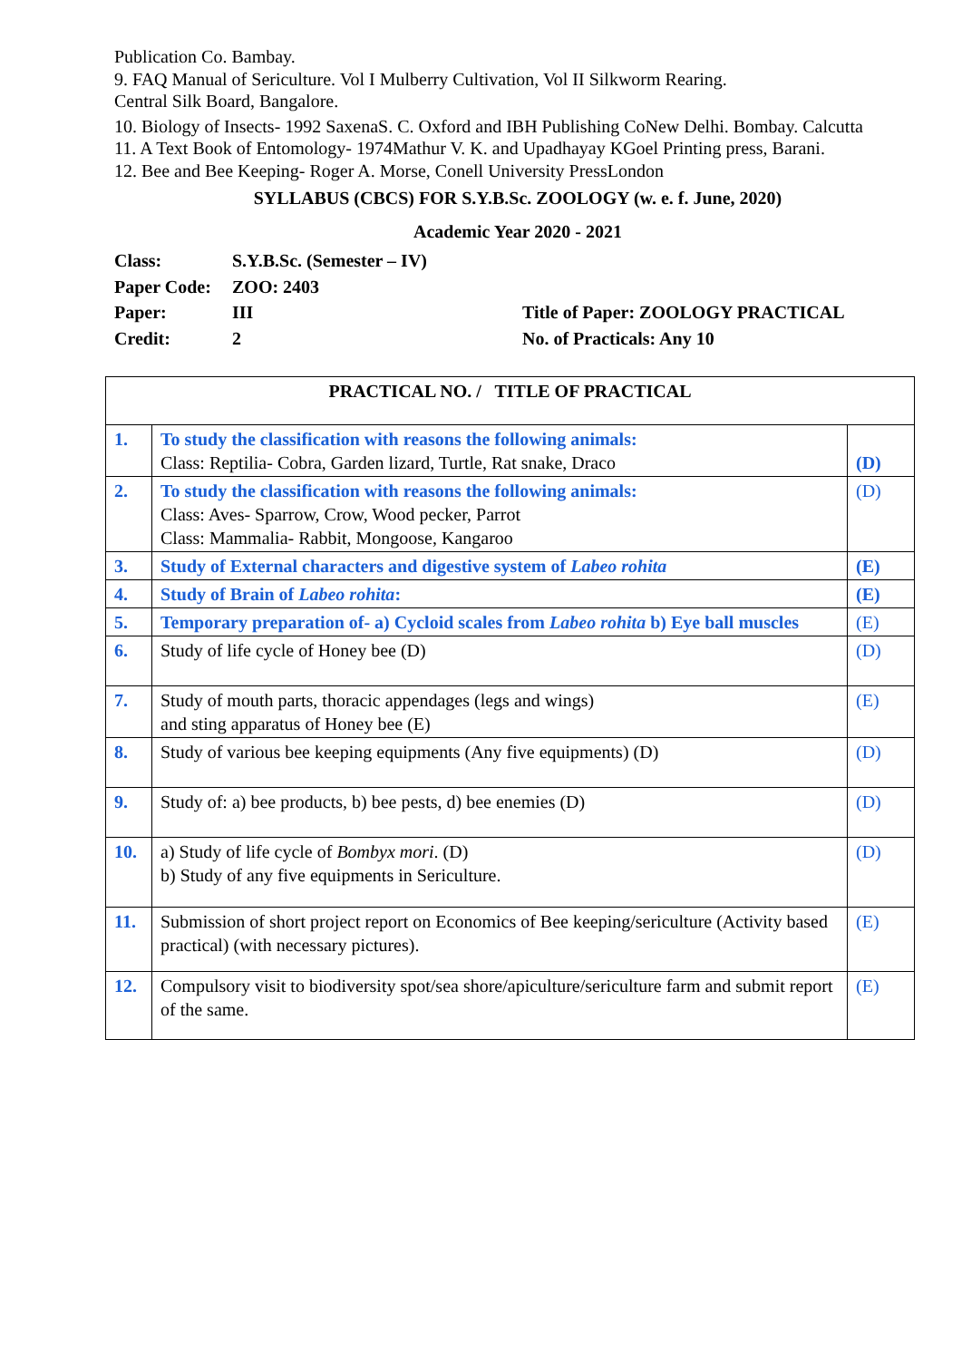Publication Co. Bambay.
9. FAQ Manual of Sericulture. Vol I Mulberry Cultivation, Vol II Silkworm Rearing.
Central Silk Board, Bangalore.
10. Biology of Insects- 1992 SaxenaS. C. Oxford and IBH Publishing CoNew Delhi. Bombay. Calcutta
11. A Text Book of Entomology- 1974Mathur V. K. and Upadhayay KGoel Printing press, Barani.
12. Bee and Bee Keeping- Roger A. Morse, Conell University PressLondon
SYLLABUS (CBCS) FOR S.Y.B.Sc. ZOOLOGY (w. e. f. June, 2020)
Academic Year 2020 - 2021
Class:
S.Y.B.Sc. (Semester – IV)
Paper Code:
ZOO: 2403
Paper:
III
Title of Paper: ZOOLOGY PRACTICAL
Credit:
2
No. of Practicals: Any 10
| PRACTICAL NO. / TITLE OF PRACTICAL | | |
| --- | --- | --- |
| 1. | To study the classification with reasons the following animals: Class: Reptilia- Cobra, Garden lizard, Turtle, Rat snake, Draco | (D) |
| 2. | To study the classification with reasons the following animals: Class: Aves- Sparrow, Crow, Wood pecker, Parrot Class: Mammalia- Rabbit, Mongoose, Kangaroo | (D) |
| 3. | Study of External characters and digestive system of Labeo rohita | (E) |
| 4. | Study of Brain of Labeo rohita : | (E) |
| 5. | Temporary preparation of- a) Cycloid scales from Labeo rohita b) Eye ball muscles | (E) |
| 6. | Study of life cycle of Honey bee (D) | (D) |
| 7. | Study of mouth parts, thoracic appendages (legs and wings) and sting apparatus of Honey bee (E) | (E) |
| 8. | Study of various bee keeping equipments (Any five equipments) (D) | (D) |
| 9. | Study of: a) bee products, b) bee pests, d) bee enemies (D) | (D) |
| 10. | a) Study of life cycle of Bombyx mori . (D) b) Study of any five equipments in Sericulture. | (D) |
| 11. | Submission of short project report on Economics of Bee keeping/sericulture (Activity based practical) (with necessary pictures). | (E) |
| 12. | Compulsory visit to biodiversity spot/sea shore/apiculture/sericulture farm and submit report of the same. | (E) |